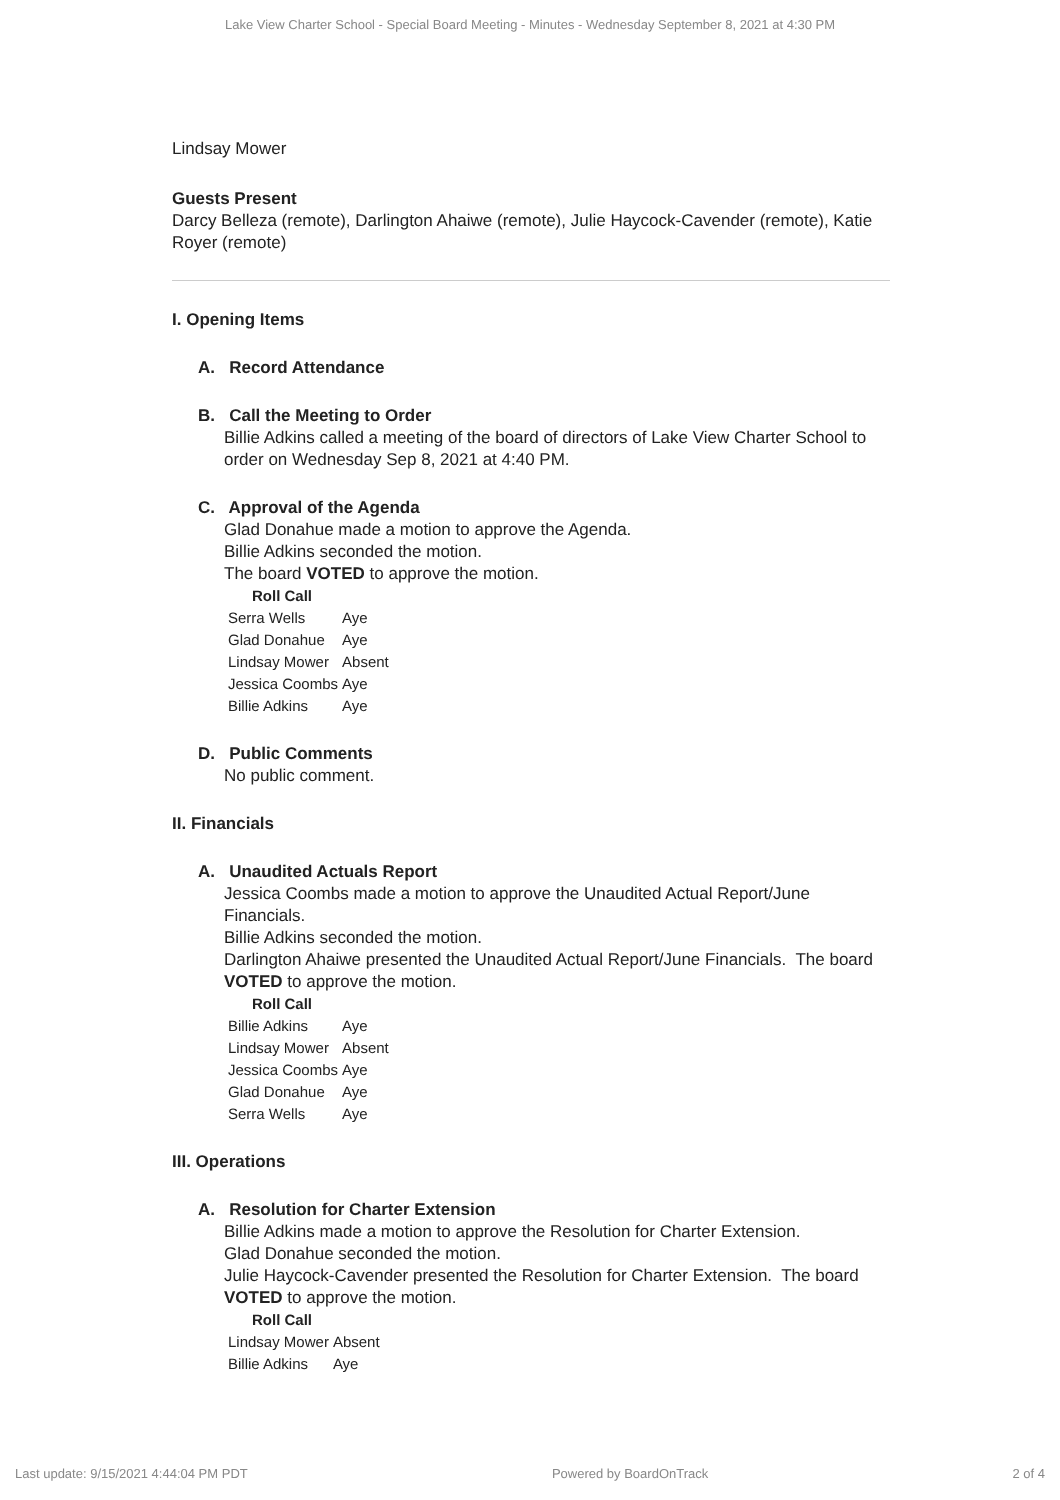Lake View Charter School - Special Board Meeting - Minutes - Wednesday September 8, 2021 at 4:30 PM
Lindsay Mower
Guests Present
Darcy Belleza (remote), Darlington Ahaiwe (remote), Julie Haycock-Cavender (remote), Katie Royer (remote)
I. Opening Items
A. Record Attendance
B. Call the Meeting to Order
Billie Adkins called a meeting of the board of directors of Lake View Charter School to order on Wednesday Sep 8, 2021 at 4:40 PM.
C. Approval of the Agenda
Glad Donahue made a motion to approve the Agenda.
Billie Adkins seconded the motion.
The board VOTED to approve the motion.
Roll Call
| Serra Wells | Aye |
| Glad Donahue | Aye |
| Lindsay Mower | Absent |
| Jessica Coombs | Aye |
| Billie Adkins | Aye |
D. Public Comments
No public comment.
II. Financials
A. Unaudited Actuals Report
Jessica Coombs made a motion to approve the Unaudited Actual Report/June Financials.
Billie Adkins seconded the motion.
Darlington Ahaiwe presented the Unaudited Actual Report/June Financials. The board VOTED to approve the motion.
Roll Call
| Billie Adkins | Aye |
| Lindsay Mower | Absent |
| Jessica Coombs | Aye |
| Glad Donahue | Aye |
| Serra Wells | Aye |
III. Operations
A. Resolution for Charter Extension
Billie Adkins made a motion to approve the Resolution for Charter Extension.
Glad Donahue seconded the motion.
Julie Haycock-Cavender presented the Resolution for Charter Extension. The board VOTED to approve the motion.
Roll Call
| Lindsay Mower | Absent |
| Billie Adkins | Aye |
Last update: 9/15/2021 4:44:04 PM PDT Powered by BoardOnTrack 2 of 4